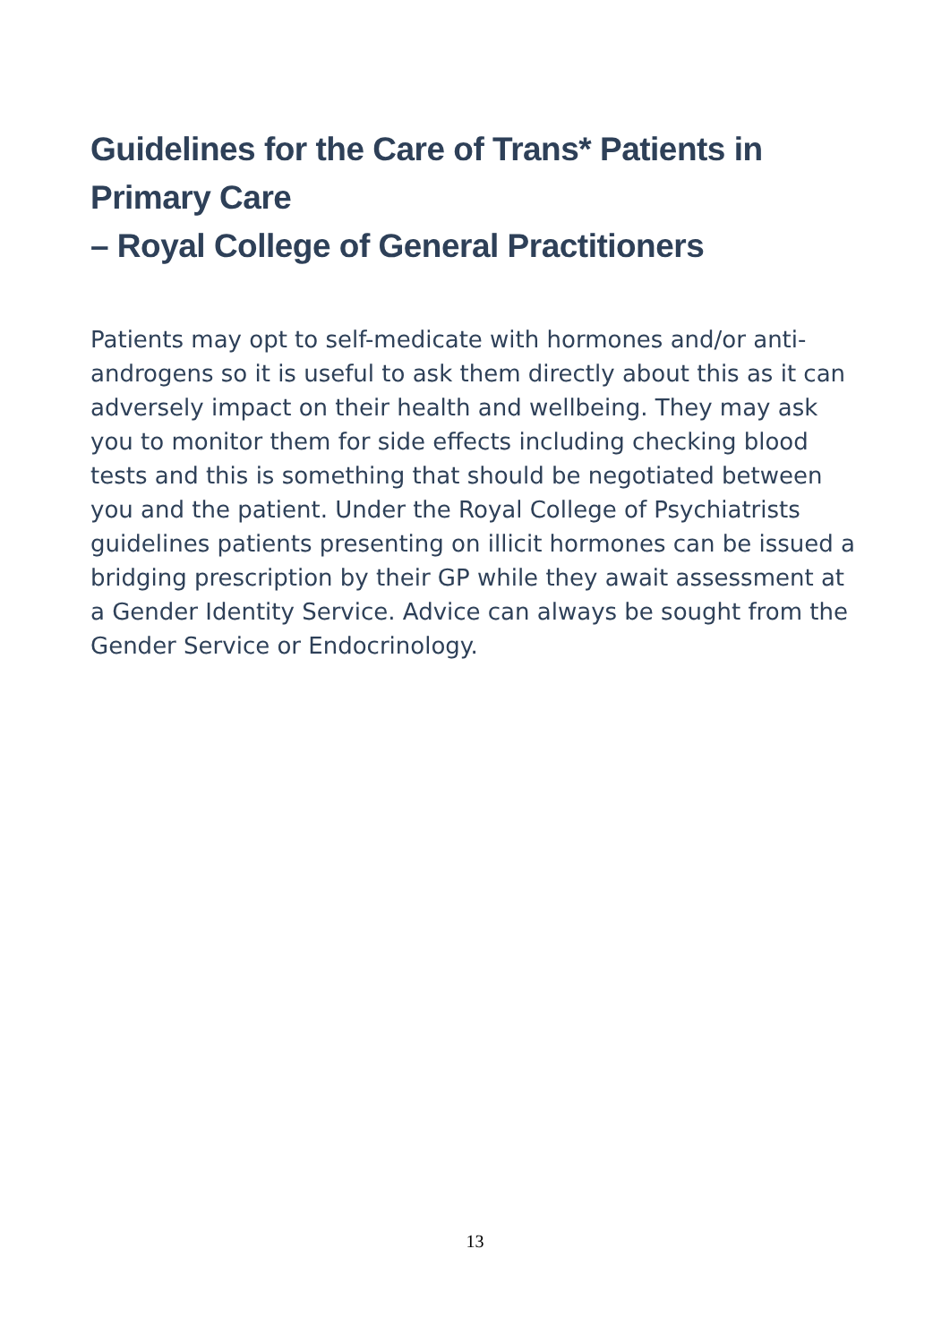Guidelines for the Care of Trans* Patients in Primary Care
– Royal College of General Practitioners
Patients may opt to self-medicate with hormones and/or anti-androgens so it is useful to ask them directly about this as it can adversely impact on their health and wellbeing. They may ask you to monitor them for side effects including checking blood tests and this is something that should be negotiated between you and the patient. Under the Royal College of Psychiatrists guidelines patients presenting on illicit hormones can be issued a bridging prescription by their GP while they await assessment at a Gender Identity Service. Advice can always be sought from the Gender Service or Endocrinology.
13